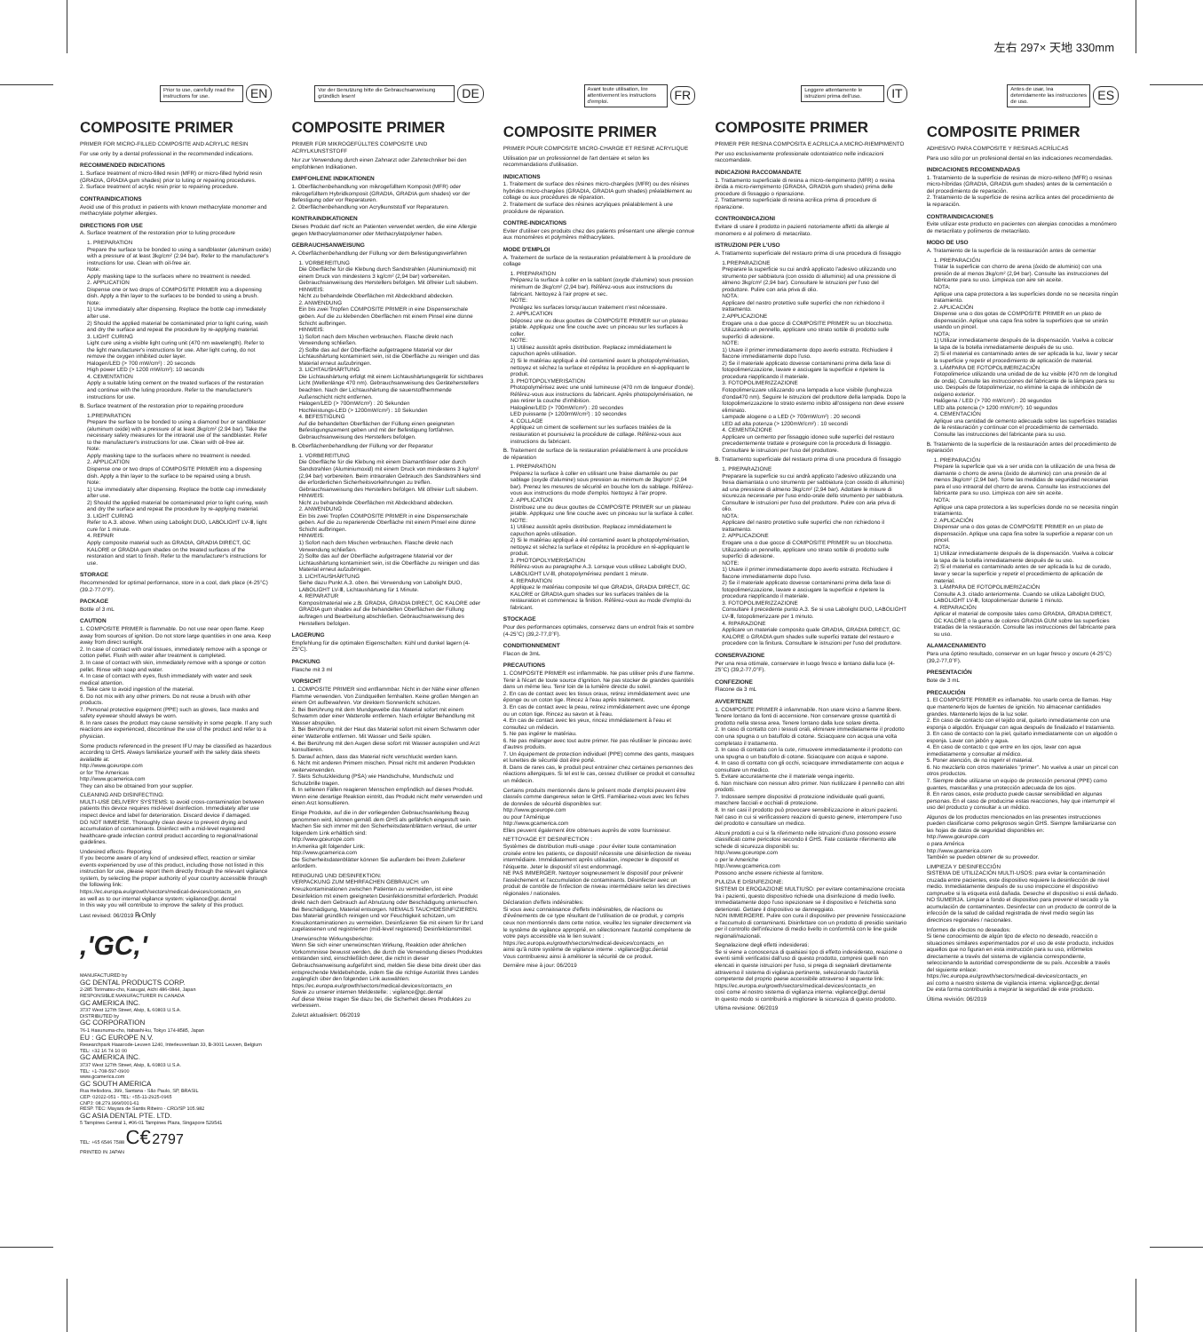左右 297× 天地 330mm
Prior to use, carefully read the instructions for use. EN
COMPOSITE PRIMER
PRIMER FOR MICRO-FILLED COMPOSITE AND ACRYLIC RESIN
For use only by a dental professional in the recommended indications.
RECOMMENDED INDICATIONS
1. Surface treatment of micro-filled resin (MFR) or micro-filled hybrid resin (GRADIA, GRADIA gum shades) prior to luting or repairing procedures.
2. Surface treatment of acrylic resin prior to repairing procedure.
CONTRAINDICATIONS
Avoid use of this product in patients with known methacrylate monomer and methacrylate polymer allergies.
DIRECTIONS FOR USE
A. Surface treatment of the restoration prior to luting procedure
1. PREPARATION
Prepare the surface to be bonded to using a sandblaster (aluminum oxide) with a pressure of at least 3kg/cm² (2.94 bar). Refer to the manufacturer's instructions for use. Clean with oil-free air.
Note:
Apply masking tape to the surfaces where no treatment is needed.
2. APPLICATION
Dispense one or two drops of COMPOSITE PRIMER into a dispensing dish. Apply a thin layer to the surfaces to be bonded to using a brush.
Note:
1) Use immediately after dispensing. Replace the bottle cap immediately after use.
2) Should the applied material be contaminated prior to light curing, wash and dry the surface and repeat the procedure by re-applying material.
3. LIGHT CURING
Light cure using a visible light curing unit (470 nm wavelength). Refer to the light manufacturer's instructions for use. After light curing, do not remove the oxygen inhibited outer layer.
Halogen/LED (> 700 mW/cm²) : 20 seconds
High power LED (> 1200 mW/cm²): 10 seconds
4. CEMENTATION
Apply a suitable luting cement on the treated surfaces of the restoration and continue with the luting procedure. Refer to the manufacturer's instructions for use.
B. Surface treatment of the restoration prior to repairing procedure
1.PREPARATION
Prepare the surface to be bonded to using a diamond bur or sandblaster (aluminum oxide) with a pressure of at least 3kg/cm² (2.94 bar). Take the necessary safety measures for the intraoral use of the sandblaster. Refer to the manufacturer's instructions for use. Clean with oil-free air.
Note:
Apply masking tape to the surfaces where no treatment is needed.
2. APPLICATION
Dispense one or two drops of COMPOSITE PRIMER into a dispensing dish. Apply a thin layer to the surface to be repaired using a brush.
Note:
1) Use immediately after dispensing. Replace the bottle cap immediately after use.
2) Should the applied material be contaminated prior to light curing, wash and dry the surface and repeat the procedure by re-applying material.
3. LIGHT CURING
Refer to A.3. above. When using Labolight DUO, LABOLIGHT LV-Ⅲ, light cure for 1 minute.
4. REPAIR
Apply composite material such as GRADIA, GRADIA DIRECT, GC KALORE or GRADIA gum shades on the treated surfaces of the restoration and start to finish. Refer to the manufacturer's instructions for use.
STORAGE
Recommended for optimal performance, store in a cool, dark place (4-25°C) (39.2-77.0°F).
PACKAGE
Bottle of 3 mL
CAUTION
1. COMPOSITE PRIMER is flammable. Do not use near open flame. Keep away from sources of ignition. Do not store large quantities in one area. Keep away from direct sunlight.
2. In case of contact with oral tissues, immediately remove with a sponge or cotton pellet. Flush with water after treatment is completed.
3. In case of contact with skin, immediately remove with a sponge or cotton pellet. Rinse with soap and water.
4. In case of contact with eyes, flush immediately with water and seek medical attention.
5. Take care to avoid ingestion of the material.
6. Do not mix with any other primers. Do not reuse a brush with other products.
7. Personal protective equipment (PPE) such as gloves, face masks and safety eyewear should always be worn.
8. In rare cases the product may cause sensitivity in some people. If any such reactions are experienced, discontinue the use of the product and refer to a physician.
Some products referenced in the present IFU may be classified as hazardous according to GHS. Always familiarize yourself with the safety data sheets available at:
http://www.gceurope.com
or for The Americas
http://www.gcamerica.com
They can also be obtained from your supplier.
CLEANING AND DISINFECTING:
MULTI-USE DELIVERY SYSTEMS: to avoid cross-contamination between patients this device requires mid-level disinfection. Immediately after use inspect device and label for deterioration. Discard device if damaged.
DO NOT IMMERSE. Thoroughly clean device to prevent drying and accumulation of contaminants. Disinfect with a mid-level registered healthcare-grade infection control product according to regional/national guidelines.
Undesired effects- Reporting:
If you become aware of any kind of undesired effect, reaction or similar events experienced by use of this product, including those not listed in this instruction for use, please report them directly through the relevant vigilance system, by selecting the proper authority of your country accessible through the following link:
https://ec.europa.eu/growth/sectors/medical-devices/contacts_en
as well as to our internal vigilance system: vigilance@gc.dental
In this way you will contribute to improve the safety of this product.
Last revised: 06/2019 ℞Only
,'GC,'
MANUFACTURED by
GC DENTAL PRODUCTS CORP.
2-285 Torimatsu-cho, Kasugai, Aichi 486-0844, Japan
RESPONSIBLE MANUFACTURER IN CANADA
GC AMERICA INC.
3737 West 127th Street, Alsip, IL 60803 U.S.A.
DISTRIBUTED by
GC CORPORATION
76-1 Hasunuma-cho, Itabashi-ku, Tokyo 174-8585, Japan
EU : GC EUROPE N.V.
Researchpark Haasrode-Leuven 1240, Interleuvenlaan 33, B-3001 Leuven, Belgium TEL: +32 16 74 10 00
GC AMERICA INC.
3737 West 127th Street, Alsip, IL 60803 U.S.A.
TEL: +1-708-597-0900
www.gcamerica.com
GC SOUTH AMERICA
Rua Heliodora, 399, Santana - São Paulo, SP, BRASIL
CEP: 02022-051 - TEL: +55-11-2925-0965
CNPJ: 08.279.999/0001-61
RESP. TEC: Mayara de Santis Ribeiro - CRO/SP 105.982
GC ASIA DENTAL PTE. LTD.
5 Tampines Central 1, #06-01 Tampines Plaza, Singapore 529541
TEL: +65 6546 7588 C€ 2797
PRINTED IN JAPAN
Vor der Benutzung bitte die Gebrauchsanweisung gründlich lesen! DE
COMPOSITE PRIMER
PRIMER FÜR MIKROGEFÜLLTES COMPOSITE UND ACRYLKUNSTSTOFF
Nur zur Verwendung durch einen Zahnarzt oder Zahntechniker bei den empfohlenen Indikationen.
EMPFOHLENE INDIKATIONEN
1. Oberflächenbehandlung von mikrogefülltem Komposit (MFR) oder mikrogefülltem Hybridkomposit (GRADIA, GRADIA gum shades) vor der Befestigung oder vor Reparaturen.
2. Oberflächenbehandlung von Acrylkunststoff vor Reparaturen.
KONTRAINDIKATIONEN
Dieses Produkt darf nicht an Patienten verwendet werden, die eine Allergie gegen Methacrylatmonomer oder Methacrylatpolymer haben.
GEBRAUCHSANWEISUNG
A. Oberflächenbehandlung der Füllung vor dem Befestigungsverfahren
1. VORBEREITUNG
Die Oberfläche für die Klebung durch Sandstrahlen (Aluminiumoxid) mit einem Druck von mindestens 3 kg/cm² (2,94 bar) vorbereiten. Gebrauchsanweisung des Herstellers befolgen. Mit ölfreier Luft säubern.
HINWEIS:
Nicht zu behandelnde Oberflächen mit Abdeckband abdecken.
2. ANWENDUNG
Ein bis zwei Tropfen COMPOSITE PRIMER in eine Dispenserschale geben. Auf die zu klebenden Oberflächen mit einem Pinsel eine dünne Schicht aufbringen.
HINWEIS:
1) Sofort nach dem Mischen verbrauchen. Flasche direkt nach Verwendung schließen.
2) Sollte das auf der Oberfläche aufgetragene Material vor der Lichtaushärtung kontaminiert sein, ist die Oberfläche zu reinigen und das Material erneut aufzubringen.
3. LICHTAUSHÄRTUNG
Die Lichtaushärtung erfolgt mit einem Lichtaushärtungsgerät für sichtbares Licht (Wellenlänge 470 nm). Gebrauchsanweisung des Geräteherstellers beachten. Nach der Lichtaushärtung die sauerstoffhemmende Außenschicht nicht entfernen.
Halogen/LED (> 700mW/cm²) : 20 Sekunden
Hochleistungs-LED (> 1200mW/cm²) : 10 Sekunden
4. BEFESTIGUNG
Auf die behandelten Oberflächen der Füllung einen geeigneten Befestigungszement geben und mit der Befestigung fortfahren. Gebrauchsanweisung des Herstellers befolgen.
B. Oberflächenbehandlung der Füllung vor der Reparatur
1. VORBEREITUNG
Die Oberfläche für die Klebung mit einem Diamantfräser oder durch Sandstrahlen (Aluminiumoxid) mit einem Druck von mindestens 3 kg/cm² (2,94 bar) vorbereiten. Beim intraoralen Gebrauch des Sandstrahlers sind die erforderlichen Sicherheitsvorkehrungen zu treffen. Gebrauchsanweisung des Herstellers befolgen. Mit ölfreier Luft säubern.
HINWEIS:
Nicht zu behandelnde Oberflächen mit Abdeckband abdecken.
2. ANWENDUNG
Ein bis zwei Tropfen COMPOSITE PRIMER in eine Dispenserschale geben. Auf die zu reparierende Oberfläche mit einem Pinsel eine dünne Schicht aufbringen.
HINWEIS:
1) Sofort nach dem Mischen verbrauchen. Flasche direkt nach Verwendung schließen.
2) Sollte das auf der Oberfläche aufgetragene Material vor der Lichtaushärtung kontaminiert sein, ist die Oberfläche zu reinigen und das Material erneut aufzubringen.
3. LICHTAUSHÄRTUNG
Siehe dazu Punkt A.3. oben. Bei Verwendung von Labolight DUO, LABOLIGHT LV-Ⅲ, Lichtaushärtung für 1 Minute.
4. REPARATUR
Kompositmaterial wie z.B. GRADIA, GRADIA DIRECT, GC KALORE oder GRADIA gum shades auf die behandelten Oberflächen der Füllung auftragen und Bearbeitung abschließen. Gebrauchsanweisung des Herstellers befolgen.
LAGERUNG
Empfehlung für die optimalen Eigenschaften: Kühl und dunkel lagern (4-25°C).
PACKUNG
Flasche mit 3 ml
VORSICHT
1. COMPOSITE PRIMER sind entflammbar. Nicht in der Nähe einer offenen Flamme verwenden. Von Zündquellen fernhalten. Keine großen Mengen an einem Ort aufbewahren. Vor direktem Sonnenlicht schützen.
2. Bei Berührung mit dem Mundgewebe das Material sofort mit einem Schwamm oder einer Watterolle entfernen. Nach erfolgter Behandlung mit Wasser abspülen.
3. Bei Berührung mit der Haut das Material sofort mit einem Schwamm oder einer Watterolle entfernen. Mit Wasser und Seife spülen.
4. Bei Berührung mit den Augen diese sofort mit Wasser ausspülen und Arzt konsultieren.
5. Darauf achten, dass das Material nicht verschluckt werden kann.
6. Nicht mit anderen Primern mischen. Pinsel nicht mit anderen Produkten weiterverwenden.
7. Stets Schutzkleidung (PSA) wie Handschuhe, Mundschutz und Schutzbrille tragen.
8. In seltenen Fällen reagieren Menschen empfindlich auf dieses Produkt. Wenn eine derartige Reaktion eintritt, das Produkt nicht mehr verwenden und einen Arzt konsultieren.
Einige Produkte, auf die in der vorliegenden Gebrauchsanleitung Bezug genommen wird, können gemäß dem GHS als gefährlich eingestuft sein. Machen Sie sich immer mit den Sicherheitsdatenblättern vertraut, die unter folgendem Link erhältlich sind:
http://www.gceurope.com
In Amerika gilt folgender Link:
http://www.gcamerica.com
Die Sicherheitsdatenblätter können Sie außerdem bei Ihrem Zulieferer anfordern.
REINIGUNG UND DESINFEKTION:
VERPACKUNG ZUM MEHRFACHEN GEBRAUCH: um Kreuzkontaminationen zwischen Patienten zu vermeiden, ist eine Desinfektion mit einem geeigneten Desinfektionsmittel erforderlich. Produkt direkt nach dem Gebrauch auf Abnutzung oder Beschädigung untersuchen. Bei Beschädigung, Material entsorgen. NIEMALS TAUCHDESINFIZIEREN. Das Material gründlich reinigen und vor Feuchtigkeit schützen, um Kreuzkontaminationen zu vermeiden. Desinfizieren Sie mit einem für Ihr Land zugelassenen und registrierten (mid-level registered) Desinfektionsmittel.
Unerwünschte Wirkungsberichte:
Wenn Sie sich einer unerwünschten Wirkung, Reaktion oder ähnlichen Vorkommnisse bewusst werden, die durch die Verwendung dieses Produktes entstanden sind, einschließlich derer, die nicht in dieser Gebrauchsanweisung aufgeführt sind, melden Sie diese bitte direkt über das entsprechende Meldebehörde, indem Sie die richtige Autorität Ihres Landes zugänglich über den folgenden Link auswählen:
https://ec.europa.eu/growth/sectors/medical-devices/contacts_en
Sowie zu unserer internen Meldestelle: : vigilance@gc.dental
Auf diese Weise tragen Sie dazu bei, die Sicherheit dieses Produktes zu verbessern.
Zuletzt aktualisiert: 06/2019
Avant toute utilisation, lire attentivement les instructions d'emploi. FR
COMPOSITE PRIMER
PRIMER POUR COMPOSITE MICRO-CHARGE ET RESINE ACRYLIQUE
Utilisation par un professionnel de l'art dentaire et selon les recommandations d'utilisation.
INDICATIONS
1. Traitement de surface des résines micro-chargées (MFR) ou des résines hybrides micro-chargées (GRADIA, GRADIA gum shades) préalablement au collage ou aux procédures de réparation.
2. Traitement de surface des résines acryliques préalablement à une procédure de réparation.
CONTRE-INDICATIONS
Eviter d'utiliser ces produits chez des patients présentant une allergie connue aux monomères et polymères méthacrylates.
MODE D'EMPLOI
A. Traitement de surface de la restauration préalablement à la procédure de collage
1. PREPARATION
Préparez la surface à coller en la sablant (oxyde d'alumine) sous pression minimum de 3kg/cm² (2,94 bar). Référez-vous aux instructions du fabricant. Nettoyez à l'air propre et sec.
NOTE:
Protégez les surfaces lorsqu'aucun traitement n'est nécessaire.
2. APPLICATION
Déposez une ou deux gouttes de COMPOSITE PRIMER sur un plateau jetable. Appliquez une fine couche avec un pinceau sur les surfaces à coller.
NOTE:
1) Utilisez aussitôt après distribution. Replacez immédiatement le capuchon après utilisation.
2) Si le matériau appliqué a été contaminé avant la photopolymérisation, nettoyez et séchez la surface et répétez la procédure en ré-appliquant le produit.
3. PHOTOPOLYMERISATION
Photopolymérisez avec une unité lumineuse (470 nm de longueur d'onde). Référez-vous aux instructions du fabricant. Après photopolymérisation, ne pas retirer la couche d'inhibition.
Halogène/LED (> 700mW/cm²) : 20 secondes
LED puissante (> 1200mW/cm²) : 10 secondes
4. COLLAGE
Appliquez un ciment de scellement sur les surfaces traitées de la restauration et poursuivez la procédure de collage. Référez-vous aux instructions du fabricant.
B. Traitement de surface de la restauration préalablement à une procédure de réparation
1. PREPARATION
Préparez la surface à coller en utilisant une fraise diamantée ou par sablage (oxyde d'alumine) sous pression au minimum de 3kg/cm² (2,94 bar). Prenez les mesures de sécurité en bouche lors du sablage. Référez-vous aux instructions du mode d'emploi. Nettoyez à l'air propre.
2. APPLICATION
Distribuez une ou deux gouttes de COMPOSITE PRIMER sur un plateau jetable. Appliquez une fine couche avec un pinceau sur la surface à coller.
NOTE:
1) Utilisez aussitôt après distribution. Replacez immédiatement le capuchon après utilisation.
2) Si le matériau appliqué a été contaminé avant la photopolymérisation, nettoyez et séchez la surface et répétez la procédure en ré-appliquant le produit.
3. PHOTOPOLYMERISATION
Référez-vous au paragraphe A.3. Lorsque vous utilisez Labolight DUO, LABOLIGHT LV-Ⅲ, photopolymérisez pendant 1 minute.
4. REPARATION
Appliquez le matériau composite tel que GRADIA, GRADIA DIRECT, GC KALORE or GRADIA gum shades sur les surfaces traitées de la restauration et commencez la finition. Référez-vous au mode d'emploi du fabricant.
STOCKAGE
Pour des performances optimales, conservez dans un endroit frais et sombre (4-25°C) (39,2-77,0°F).
CONDITIONNEMENT
Flacon de 3mL
PRECAUTIONS
1. COMPOSITE PRIMER est inflammable. Ne pas utiliser près d'une flamme. Tenir à l'écart de toute source d'ignition. Ne pas stocker de grandes quantités dans un même lieu. Tenir loin de la lumière directe du soleil.
2. En cas de contact avec les tissus oraux, retirez immédiatement avec une éponge ou un coton tige. Rincez à l'eau après traitement.
3. En cas de contact avec la peau, retirez immédiatement avec une éponge ou un coton tige. Rincez au savon et à l'eau.
4. En cas de contact avec les yeux, rincez immédiatement à l'eau et consultez un médecin.
5. Ne pas ingérer le matériau.
6. Ne pas mélanger avec tout autre primer. Ne pas réutiliser le pinceau avec d'autres produits.
7. Un équipement de protection individuel (PPE) comme des gants, masques et lunettes de sécurité doit être porté.
8. Dans de rares cas, le produit peut entraîner chez certaines personnes des réactions allergiques. Si tel est le cas, cessez d'utiliser ce produit et consultez un médecin.
Certains produits mentionnés dans le présent mode d'emploi peuvent être classés comme dangereux selon le GHS. Familiarisez-vous avec les fiches de données de sécurité disponibles sur:
http://www.gceurope.com
ou pour l'Amérique
http://www.gcamerica.com
Elles peuvent également être obtenues auprès de votre fournisseur.
NETTOYAGE ET DESINFECTION :
Systèmes de distribution multi-usage : pour éviter toute contamination croisée entre les patients, ce dispositif nécessite une désinfection de niveau intermédiaire. Immédiatement après utilisation, inspecter le dispositif et l'étiquette. Jeter le dispositif s'il est endommagé.
NE PAS IMMERGER. Nettoyer soigneusement le dispositif pour prévenir l'assèchement et l'accumulation de contaminants. Désinfecter avec un produit de contrôle de l'infection de niveau intermédiaire selon les directives régionales / nationales.
Déclaration d'effets indésirables:
Si vous avez connaissance d'effets indésirables, de réactions ou d'événements de ce type résultant de l'utilisation de ce produit, y compris ceux non mentionnés dans cette notice, veuillez les signaler directement via le système de vigilance approprié, en sélectionnant l'autorité compétente de votre pays accessible via le lien suivant :
https://ec.europa.eu/growth/sectors/medical-devices/contacts_en
ainsi qu'à notre système de vigilance interne : vigilance@gc.dental
Vous contribuerez ainsi à améliorer la sécurité de ce produit.
Dernière mise à jour: 06/2019
Leggere attentamente le istruzioni prima dell'uso. IT
COMPOSITE PRIMER
PRIMER PER RESINA COMPOSITA E ACRILICA A MICRO-RIEMPIMENTO
Per uso esclusivamente professionale odontoiatrico nelle indicazioni raccomandate.
INDICAZIONI RACCOMANDATE
1. Trattamento superficiale di resina a micro-riempimento (MFR) o resina ibrida a micro-riempimento (GRADIA, GRADIA gum shades) prima delle procedure di fissaggio o riparazione.
2. Trattamento superficiale di resina acrilica prima di procedure di riparazione.
CONTROINDICAZIONI
Evitare di usare il prodotto in pazienti notoriamente affetti da allergie al monomero e al polimero di metacrilato.
ISTRUZIONI PER L'USO
A. Trattamento superficiale del restauro prima di una procedura di fissaggio
1.PREPARAZIONE
Preparare la superficie su cui andrà applicato l'adesivo utilizzando uno strumento per sabbiatura (con ossido di alluminio) ad una pressione di almeno 3kg/cm² (2,94 bar). Consultare le istruzioni per l'uso del produttore. Pulire con aria priva di olio.
NOTA:
Applicare del nastro protettivo sulle superfici che non richiedono il trattamento.
2.APPLICAZIONE
Erogare una o due gocce di COMPOSITE PRIMER su un blocchetto. Utilizzando un pennello, applicare uno strato sottile di prodotto sulle superfici di adesione.
NOTE:
1) Usare il primer immediatamente dopo averlo estratto. Richiudere il flacone immediatamente dopo l'uso.
2) Se il materiale applicato dovesse contaminarsi prima della fase di fotopolimerizzazione, lavare e asciugare la superficie e ripetere la procedura riapplicando il materiale.
3. FOTOPOLIMERIZZAZIONE
Fotopolimerizzare utilizzando una lampada a luce visibile (lunghezza d'onda470 nm). Seguire le istruzioni del produttore della lampada. Dopo la fotopolimerizzazione lo strato esterno inibito all'ossigeno non deve essere eliminato.
Lampade alogene o a LED (> 700mW/cm²) : 20 secondi
LED ad alta potenza (> 1200mW/cm²) : 10 secondi
4. CEMENTAZIONE
Applicare un cemento per fissaggio idoneo sulle superfici del restauro precedentemente trattate e proseguire con la procedura di fissaggio. Consultare le istruzioni per l'uso del produttore.
B. Trattamento superficiale del restauro prima di una procedura di fissaggio
1. PREPARAZIONE
Preparare la superficie su cui andrà applicato l'adesivo utilizzando una fresa diamantata o uno strumento per sabbiatura (con ossido di alluminio) ad una pressione di almeno 3kg/cm² (2,94 bar). Adottare le misure di sicurezza necessarie per l'uso endo-orale dello strumento per sabbiatura. Consultare le istruzioni per l'uso del produttore. Pulire con aria priva di olio.
NOTA:
Applicare del nastro protettivo sulle superfici che non richiedono il trattamento.
2. APPLICAZIONE
Erogare una o due gocce di COMPOSITE PRIMER su un blocchetto. Utilizzando un pennello, applicare uno strato sottile di prodotto sulle superfici di adesione.
NOTE:
1) Usare il primer immediatamente dopo averlo estratto. Richiudere il flacone immediatamente dopo l'uso.
2) Se il materiale applicato dovesse contaminarsi prima della fase di fotopolimerizzazione, lavare e asciugare la superficie e ripetere la procedura riapplicando il materiale.
3. FOTOPOLIMERIZZAZIONE
Consultare il precedente punto A.3. Se si usa Labolight DUO, LABOLIGHT LV-Ⅲ, fotopolimerizzare per 1 minuto.
4. RIPARAZIONE
Applicare un materiale composito quale GRADIA, GRADIA DIRECT, GC KALORE o GRADIA gum shades sulle superfici trattate del restauro e procedere con la finitura. Consultare le istruzioni per l'uso del produttore.
CONSERVAZIONE
Per una resa ottimale, conservare in luogo fresco e lontano dalla luce (4-25°C) (39,2-77,0°F).
CONFEZIONE
Flacone da 3 mL
AVVERTENZE
1. COMPOSITE PRIMER è infiammabile. Non usare vicino a fiamme libere. Tenere lontano da fonti di accensione. Non conservare grosse quantità di prodotto nella stessa area. Tenere lontano dalla luce solare diretta.
2. In caso di contatto con i tessuti orali, eliminare immediatamente il prodotto con una spugna o un batuffolo di cotone. Sciacquare con acqua una volta completato il trattamento.
3. In caso di contatto con la cute, rimuovere immediatamente il prodotto con una spugna o un batuffolo di cotone. Sciacquare con acqua e sapone.
4. In caso di contatto con gli occhi, sciacquare immediatamente con acqua e consultare un medico.
5. Evitare accuratamente che il materiale venga ingerito.
6. Non mischiare con nessun altro primer. Non riutilizzare il pennello con altri prodotti.
7. Indossare sempre dispositivi di protezione individuale quali guanti, maschere facciali e occhiali di protezione.
8. In rari casi il prodotto può provocare sensibilizzazione in alcuni pazienti. Nel caso in cui si verificassero reazioni di questo genere, interrompere l'uso del prodotto e consultare un medico.
Alcuni prodotti a cui si fa riferimento nelle istruzioni d'uso possono essere classificati come pericolosi secondo il GHS. Fate costante riferimento alle schede di sicurezza disponibili su:
http://www.gceurope.com
o per le Americhe
http://www.gcamerica.com
Possono anche essere richieste al fornitore.
PULIZIA E DISINFEZIONE:
SISTEMI DI EROGAZIONE MULTIUSO: per evitare contaminazione crociata fra i pazienti, questo dispositivo richiede una disinfezione di medio livello. Immediatamente dopo l'uso ispezionare se il dispositivo e l'etichetta sono deteriorati. Gettare il dispositivo se danneggiato.
NON IMMERGERE. Pulire con cura il dispositivo per prevenire l'essiccazione e l'accumulo di contaminanti. Disinfettare con un prodotto di presidio sanitario per il controllo dell'infezione di medio livello in conformità con le line guide regionali/nazionali.
Segnalazione degli effetti indesiderati:
Se si viene a conoscenza di qualsiasi tipo di effetto indesiderato, reazione o eventi simili verificatisi dall'uso di questo prodotto, compresi quelli non elencati in queste istruzioni per l'uso, si prega di segnalarli direttamente attraverso il sistema di vigilanza pertinente, selezionando l'autorità competente del proprio paese accessibile attraverso il seguente link:
https://ec.europa.eu/growth/sectors/medical-devices/contacts_en
così come al nostro sistema di vigilanza interna: vigilance@gc.dental
In questo modo si contribuirà a migliorare la sicurezza di questo prodotto.
Ultima revisione: 06/2019
Antes de usar, lea detenidamente las instrucciones de uso. ES
COMPOSITE PRIMER
ADHESIVO PARA COMPOSITE Y RESINAS ACRÍLICAS
Para uso sólo por un profesional dental en las indicaciones recomendadas.
INDICACIONES RECOMENDADAS
1. Tratamiento de la superficie de resinas de micro-relleno (MFR) o resinas micro-híbridas (GRADIA, GRADIA gum shades) antes de la cementación o del procedimiento de reparación.
2. Tratamiento de la superficie de resina acrílica antes del procedimiento de la reparación.
CONTRAINDICACIONES
Evite utilizar este producto en pacientes con alergias conocidas a monómero de metacrilato y polímeros de metacrilato.
MODO DE USO
A. Tratamiento de la superficie de la restauración antes de cementar
1. PREPARACIÓN
Tratar la superficie con chorro de arena (óxido de aluminio) con una presión de al menos 3kg/cm² (2,94 bar). Consulte las instrucciones del fabricante para su uso. Limpieza con aire sin aceite.
NOTA:
Aplique una capa protectora a las superficies donde no se necesita ningún tratamiento.
2. APLICACIÓN
Dispense una o dos gotas de COMPOSITE PRIMER en un plato de dispensación. Aplique una capa fina sobre la superficies que se unirán usando un pincel.
NOTA:
1) Utilizar inmediatamente después de la dispensación. Vuelva a colocar la tapa de la botella inmediatamente después de su uso.
2) Si el material es contaminado antes de ser aplicada la luz, lavar y secar la superficie y repetir el procedimiento de aplicación de material.
3. LÁMPARA DE FOTOPOLIMERIZACIÓN
Fotopolimerice utilizando una unidad de de luz visible (470 nm de longitud de onda). Consulte las instrucciones del fabricante de la lámpara para su uso. Después de fotopolimerizar, no elimine la capa de inhibición de oxígeno exterior.
Halógena / LED (> 700 mW/cm²) : 20 segundos
LED alta potencia (> 1200 mW/cm²): 10 segundos
4. CEMENTACIÓN
Aplique una cantidad de cemento adecuada sobre las superficies tratadas de la restauración y continuar con el procedimiento de cementado. Consulte las instrucciones del fabricante para su uso.
B. Tratamiento de la superficie de la restauración antes del procedimiento de reparación
1. PREPARACIÓN
Prepare la superficie que va a ser unida con la utilización de una fresa de diamante o chorro de arena (óxido de aluminio) con una presión de al menos 3kg/cm² (2,94 bar). Tome las medidas de seguridad necesarias para el uso intraoral del chorro de arena. Consulte las instrucciones del fabricante para su uso. Limpieza con aire sin aceite.
NOTA:
Aplique una capa protectora a las superficies donde no se necesita ningún tratamiento.
2. APLICACIÓN
Dispensar una o dos gotas de COMPOSITE PRIMER en un plato de dispensación. Aplique una capa fina sobre la superficie a reparar con un pincel.
NOTA:
1) Utilizar inmediatamente después de la dispensación. Vuelva a colocar la tapa de la botella inmediatamente después de su uso.
2) Si el material es contaminado antes de ser aplicada la luz de curado, lavar y secar la superficie y repetir el procedimiento de aplicación de material.
3. LÁMPARA DE FOTOPOLIMERIZACIÓN
Consulte A.3. citado anteriormente. Cuando se utiliza Labolight DUO, LABOLIGHT LV-Ⅲ, fotopolimerizar durante 1 minuto.
4. REPARACIÓN
Aplicar el material de composite tales como GRADIA, GRADIA DIRECT, GC KALORE o la gama de colores GRADIA GUM sobre las superficies tratadas de la restauración. Consulte las instrucciones del fabricante para su uso.
ALAMACENAMIENTO
Para una óptimo resultado, conservar en un lugar fresco y oscuro (4-25°C) (39,2-77,0°F).
PRESENTACIÓN
Bote de 3 mL
PRECAUCIÓN
1. El COMPOSITE PRIMER es inflamable. No usarlo cerca de llamas. Hay que mantenerlo lejos de fuentes de ignición. No almacenar cantidades grandes. Mantenerlo lejos de la luz solar.
2. En caso de contacto con el tejido oral, quitarlo inmediatamente con una esponja o algodón. Enjuagar con agua después de finalizado el tratamiento.
3. En caso de contacto con la piel, quitarlo inmediatamente con un algodón o esponja. Lavar con jabón y agua.
4. En caso de contacto c que entre en los ojos, lavar con agua inmediatamente y consultar al médico.
5. Poner atención, de no ingerir el material.
6. No mezclarlo con otros materiales "primer". No vuelva a usar un pincel con otros productos.
7. Siempre debe utilizarse un equipo de protección personal (PPE) como guantes, mascarillas y una protección adecuada de los ojos.
8. En raros casos, este producto puede causar sensibilidad en algunas personas. En el caso de producirse estas reacciones, hay que interrumpir el uso del producto y consultar a un médico.
Algunos de los productos mencionados en las presentes instrucciones pueden clasificarse como peligrosos según GHS. Siempre familiarizarse con las hojas de datos de seguridad disponibles en:
http://www.gceurope.com
o para América
http://www.gcamerica.com
También se pueden obtener de su proveedor.
LIMPIEZA Y DESINFECCIÓN
SISTEMA DE UTILIZACIÓN MULTI-USOS: para evitar la contaminación cruzada entre pacientes, este dispositivo requiere la desinfección de nivel medio. Inmediatamente después de su uso inspeccione el dispositivo compruebe si la etiqueta está dañada. Deseche el dispositivo si está dañado.
NO SUMERJA. Limpiar a fondo el dispositivo para prevenir el secado y la acumulación de contaminantes. Desinfectar con un producto de control de la infección de la salud de calidad registrada de nivel medio según las directrices regionales / nacionales.
Informes de efectos no deseados:
Si tiene conocimiento de algún tipo de efecto no deseado, reacción o situaciones similares experimentados por el uso de este producto, incluidos aquellos que no figuran en esta instrucción para su uso, infórmelos directamente a través del sistema de vigilancia correspondiente, seleccionando la autoridad correspondiente de su país. Accesible a través del siguiente enlace:
https://ec.europa.eu/growth/sectors/medical-devices/contacts_en
así como a nuestro sistema de vigilancia interna: vigilance@gc.dental
De esta forma contribuirás a mejorar la seguridad de este producto.
Última revisión: 06/2019